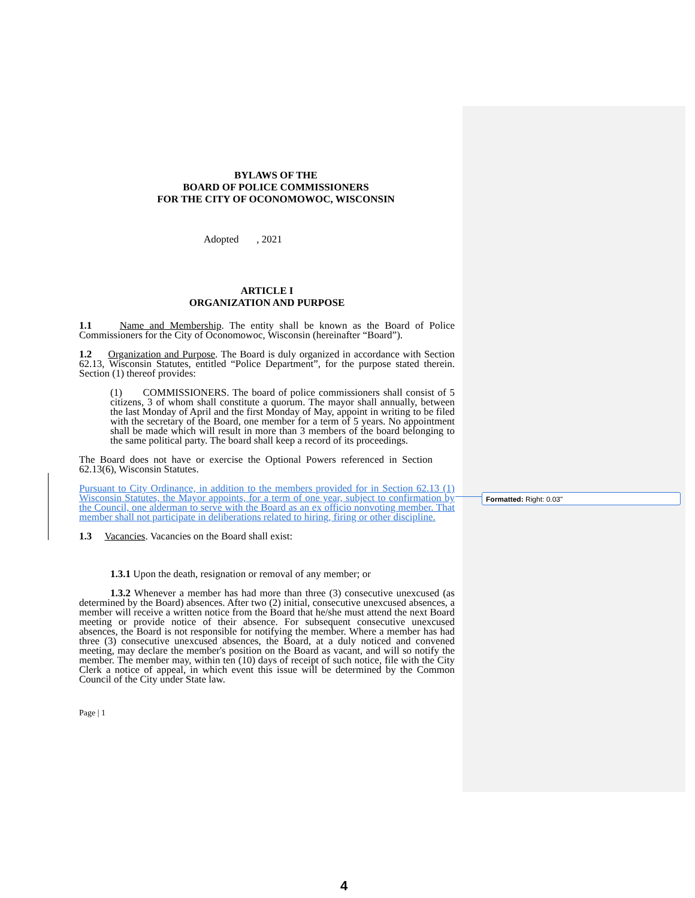BYLAWS OF THE
BOARD OF POLICE COMMISSIONERS
FOR THE CITY OF OCONOMOWOC, WISCONSIN
Adopted , 2021
ARTICLE I
ORGANIZATION AND PURPOSE
1.1 Name and Membership. The entity shall be known as the Board of Police Commissioners for the City of Oconomowoc, Wisconsin (hereinafter “Board”).
1.2 Organization and Purpose. The Board is duly organized in accordance with Section 62.13, Wisconsin Statutes, entitled “Police Department”, for the purpose stated therein. Section (1) thereof provides:
(1) COMMISSIONERS. The board of police commissioners shall consist of 5 citizens, 3 of whom shall constitute a quorum. The mayor shall annually, between the last Monday of April and the first Monday of May, appoint in writing to be filed with the secretary of the Board, one member for a term of 5 years. No appointment shall be made which will result in more than 3 members of the board belonging to the same political party. The board shall keep a record of its proceedings.
The Board does not have or exercise the Optional Powers referenced in Section 62.13(6), Wisconsin Statutes.
Pursuant to City Ordinance, in addition to the members provided for in Section 62.13 (1) Wisconsin Statutes, the Mayor appoints, for a term of one year, subject to confirmation by the Council, one alderman to serve with the Board as an ex officio nonvoting member. That member shall not participate in deliberations related to hiring, firing or other discipline.
1.3 Vacancies. Vacancies on the Board shall exist:
1.3.1 Upon the death, resignation or removal of any member; or
1.3.2 Whenever a member has had more than three (3) consecutive unexcused (as determined by the Board) absences. After two (2) initial, consecutive unexcused absences, a member will receive a written notice from the Board that he/she must attend the next Board meeting or provide notice of their absence. For subsequent consecutive unexcused absences, the Board is not responsible for notifying the member. Where a member has had three (3) consecutive unexcused absences, the Board, at a duly noticed and convened meeting, may declare the member's position on the Board as vacant, and will so notify the member. The member may, within ten (10) days of receipt of such notice, file with the City Clerk a notice of appeal, in which event this issue will be determined by the Common Council of the City under State law.
Page | 1
Formatted: Right: 0.03"
4